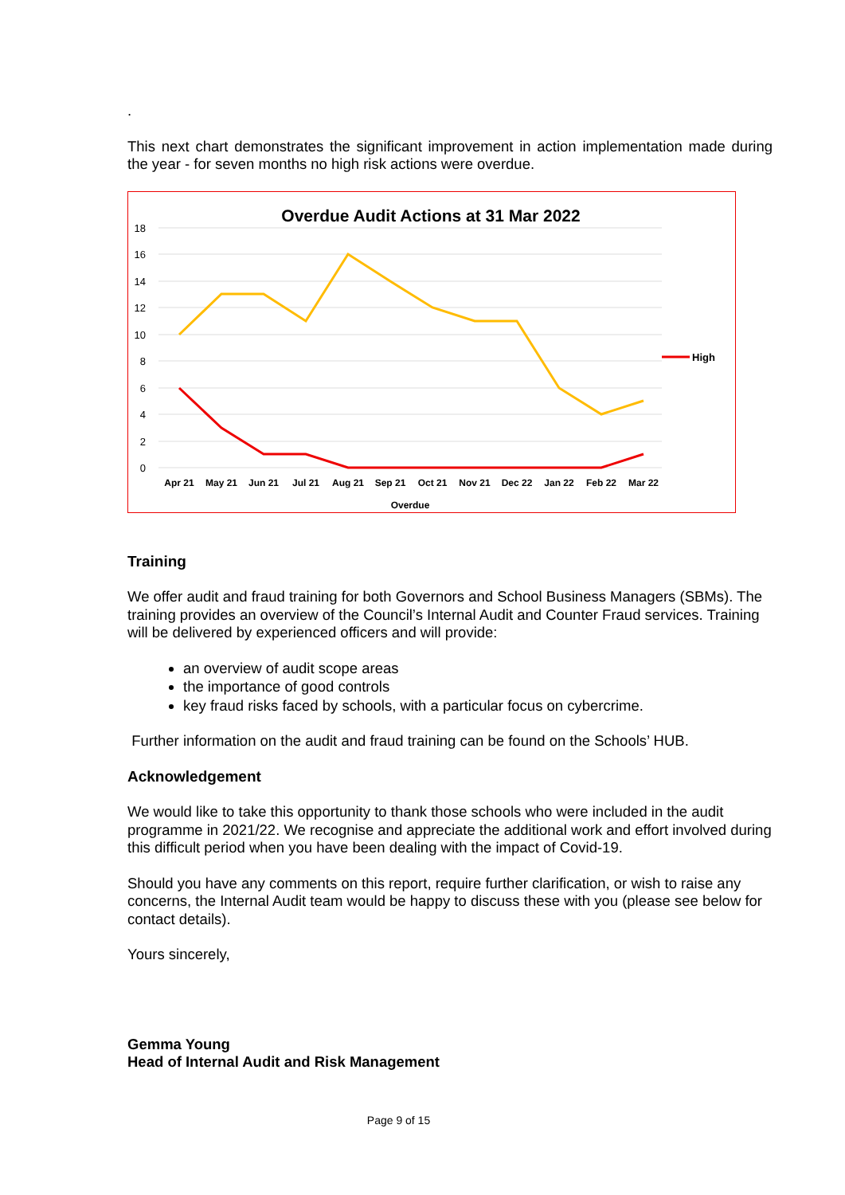.
This next chart demonstrates the significant improvement in action implementation made during the year - for seven months no high risk actions were overdue.
Overdue Audit Actions at 31 Mar 2022
18
16
14
12
10
8
6
4
2
0
Apr 21
May 21
Jun 21
Jul 21
Aug 21
Sep 21
Oct 21
Nov 21
Dec 22
Jan 22
Feb 22
Mar 22
Overdue
High
Training
We offer audit and fraud training for both Governors and School Business Managers (SBMs). The training provides an overview of the Council’s Internal Audit and Counter Fraud services. Training will be delivered by experienced officers and will provide:
an overview of audit scope areas
the importance of good controls
key fraud risks faced by schools, with a particular focus on cybercrime.
Further information on the audit and fraud training can be found on the Schools’ HUB.
Acknowledgement
We would like to take this opportunity to thank those schools who were included in the audit programme in 2021/22. We recognise and appreciate the additional work and effort involved during this difficult period when you have been dealing with the impact of Covid-19.
Should you have any comments on this report, require further clarification, or wish to raise any concerns, the Internal Audit team would be happy to discuss these with you (please see below for contact details).
Yours sincerely,
Gemma Young
Head of Internal Audit and Risk Management
Page 9 of 15